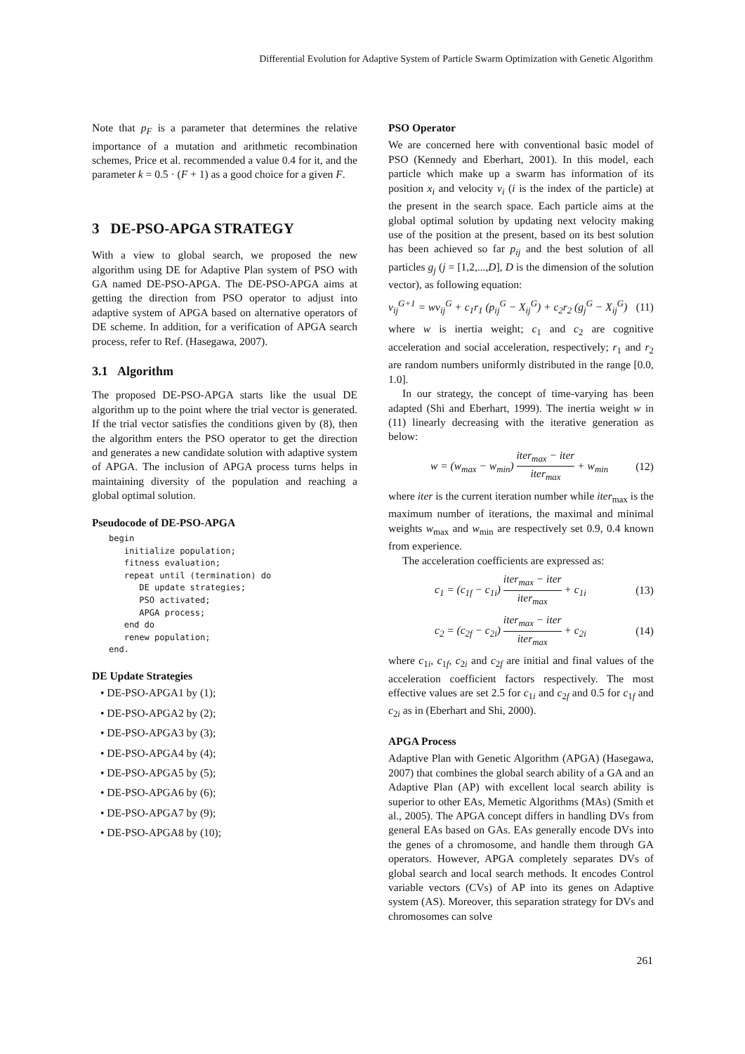Differential Evolution for Adaptive System of Particle Swarm Optimization with Genetic Algorithm
Note that p<sub>F</sub> is a parameter that determines the relative importance of a mutation and arithmetic recombination schemes, Price et al. recommended a value 0.4 for it, and the parameter k = 0.5 · (F + 1) as a good choice for a given F.
3 DE-PSO-APGA STRATEGY
With a view to global search, we proposed the new algorithm using DE for Adaptive Plan system of PSO with GA named DE-PSO-APGA. The DE-PSO-APGA aims at getting the direction from PSO operator to adjust into adaptive system of APGA based on alternative operators of DE scheme. In addition, for a verification of APGA search process, refer to Ref. (Hasegawa, 2007).
3.1 Algorithm
The proposed DE-PSO-APGA starts like the usual DE algorithm up to the point where the trial vector is generated. If the trial vector satisfies the conditions given by (8), then the algorithm enters the PSO operator to get the direction and generates a new candidate solution with adaptive system of APGA. The inclusion of APGA process turns helps in maintaining diversity of the population and reaching a global optimal solution.
Pseudocode of DE-PSO-APGA
begin
   initialize population;
   fitness evaluation;
   repeat until (termination) do
      DE update strategies;
      PSO activated;
      APGA process;
   end do
   renew population;
end.
DE Update Strategies
• DE-PSO-APGA1 by (1);
• DE-PSO-APGA2 by (2);
• DE-PSO-APGA3 by (3);
• DE-PSO-APGA4 by (4);
• DE-PSO-APGA5 by (5);
• DE-PSO-APGA6 by (6);
• DE-PSO-APGA7 by (9);
• DE-PSO-APGA8 by (10);
PSO Operator
We are concerned here with conventional basic model of PSO (Kennedy and Eberhart, 2001). In this model, each particle which make up a swarm has information of its position x<sub>i</sub> and velocity v<sub>i</sub> (i is the index of the particle) at the present in the search space. Each particle aims at the global optimal solution by updating next velocity making use of the position at the present, based on its best solution has been achieved so far p<sub>ij</sub> and the best solution of all particles g<sub>j</sub> (j = [1,2,...,D], D is the dimension of the solution vector), as following equation:
v<sub>ij</sub><sup>G+1</sup> = wv<sub>ij</sub><sup>G</sup> + c<sub>1</sub>r<sub>1</sub> (p<sub>ij</sub><sup>G</sup> − X<sub>ij</sub><sup>G</sup>) + c<sub>2</sub>r<sub>2</sub> (g<sub>j</sub><sup>G</sup> − X<sub>ij</sub><sup>G</sup>) (11)
where w is inertia weight; c<sub>1</sub> and c<sub>2</sub> are cognitive acceleration and social acceleration, respectively; r<sub>1</sub> and r<sub>2</sub> are random numbers uniformly distributed in the range [0.0, 1.0].
In our strategy, the concept of time-varying has been adapted (Shi and Eberhart, 1999). The inertia weight w in (11) linearly decreasing with the iterative generation as below:
w = (w<sub>max</sub> − w<sub>min</sub>) iter<sub>max</sub> − iter iter<sub>max</sub> + w<sub>min</sub> (12)
where iter is the current iteration number while iter<sub>max</sub> is the maximum number of iterations, the maximal and minimal weights w<sub>max</sub> and w<sub>min</sub> are respectively set 0.9, 0.4 known from experience.
The acceleration coefficients are expressed as:
c<sub>1</sub> = (c<sub>1f</sub> − c<sub>1i</sub>) iter<sub>max</sub> − iter iter<sub>max</sub> + c<sub>1i</sub> (13)
c<sub>2</sub> = (c<sub>2f</sub> − c<sub>2i</sub>) iter<sub>max</sub> − iter iter<sub>max</sub> + c<sub>2i</sub> (14)
where c<sub>1i</sub>, c<sub>1f</sub>, c<sub>2i</sub> and c<sub>2f</sub> are initial and final values of the acceleration coefficient factors respectively. The most effective values are set 2.5 for c<sub>1i</sub> and c<sub>2f</sub> and 0.5 for c<sub>1f</sub> and c<sub>2i</sub> as in (Eberhart and Shi, 2000).
APGA Process
Adaptive Plan with Genetic Algorithm (APGA) (Hasegawa, 2007) that combines the global search ability of a GA and an Adaptive Plan (AP) with excellent local search ability is superior to other EAs, Memetic Algorithms (MAs) (Smith et al., 2005). The APGA concept differs in handling DVs from general EAs based on GAs. EAs generally encode DVs into the genes of a chromosome, and handle them through GA operators. However, APGA completely separates DVs of global search and local search methods. It encodes Control variable vectors (CVs) of AP into its genes on Adaptive system (AS). Moreover, this separation strategy for DVs and chromosomes can solve
261